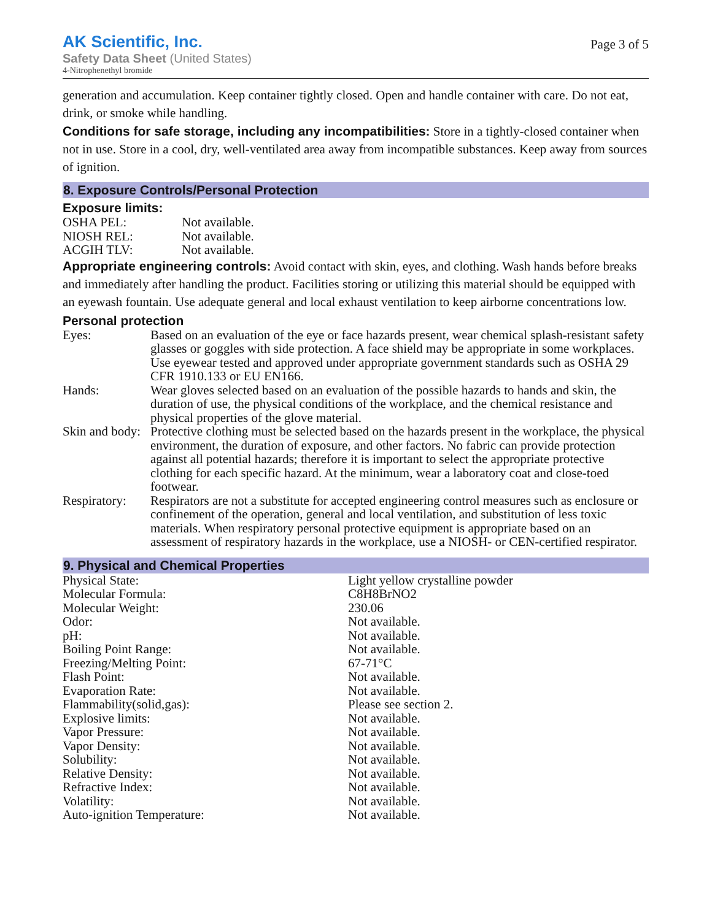AK Scientific, Inc.
Safety Data Sheet (United States)
4-Nitrophenethyl bromide
Page 3 of 5
generation and accumulation. Keep container tightly closed. Open and handle container with care. Do not eat, drink, or smoke while handling.
Conditions for safe storage, including any incompatibilities: Store in a tightly-closed container when not in use. Store in a cool, dry, well-ventilated area away from incompatible substances. Keep away from sources of ignition.
8. Exposure Controls/Personal Protection
Exposure limits:
| OSHA PEL: | Not available. |
| NIOSH REL: | Not available. |
| ACGIH TLV: | Not available. |
Appropriate engineering controls: Avoid contact with skin, eyes, and clothing. Wash hands before breaks and immediately after handling the product. Facilities storing or utilizing this material should be equipped with an eyewash fountain. Use adequate general and local exhaust ventilation to keep airborne concentrations low.
Personal protection
| Eyes: | Based on an evaluation of the eye or face hazards present, wear chemical splash-resistant safety glasses or goggles with side protection. A face shield may be appropriate in some workplaces. Use eyewear tested and approved under appropriate government standards such as OSHA 29 CFR 1910.133 or EU EN166. |
| Hands: | Wear gloves selected based on an evaluation of the possible hazards to hands and skin, the duration of use, the physical conditions of the workplace, and the chemical resistance and physical properties of the glove material. |
| Skin and body: | Protective clothing must be selected based on the hazards present in the workplace, the physical environment, the duration of exposure, and other factors. No fabric can provide protection against all potential hazards; therefore it is important to select the appropriate protective clothing for each specific hazard. At the minimum, wear a laboratory coat and close-toed footwear. |
| Respiratory: | Respirators are not a substitute for accepted engineering control measures such as enclosure or confinement of the operation, general and local ventilation, and substitution of less toxic materials. When respiratory personal protective equipment is appropriate based on an assessment of respiratory hazards in the workplace, use a NIOSH- or CEN-certified respirator. |
9. Physical and Chemical Properties
| Physical State: | Light yellow crystalline powder |
| Molecular Formula: | C8H8BrNO2 |
| Molecular Weight: | 230.06 |
| Odor: | Not available. |
| pH: | Not available. |
| Boiling Point Range: | Not available. |
| Freezing/Melting Point: | 67-71°C |
| Flash Point: | Not available. |
| Evaporation Rate: | Not available. |
| Flammability(solid,gas): | Please see section 2. |
| Explosive limits: | Not available. |
| Vapor Pressure: | Not available. |
| Vapor Density: | Not available. |
| Solubility: | Not available. |
| Relative Density: | Not available. |
| Refractive Index: | Not available. |
| Volatility: | Not available. |
| Auto-ignition Temperature: | Not available. |